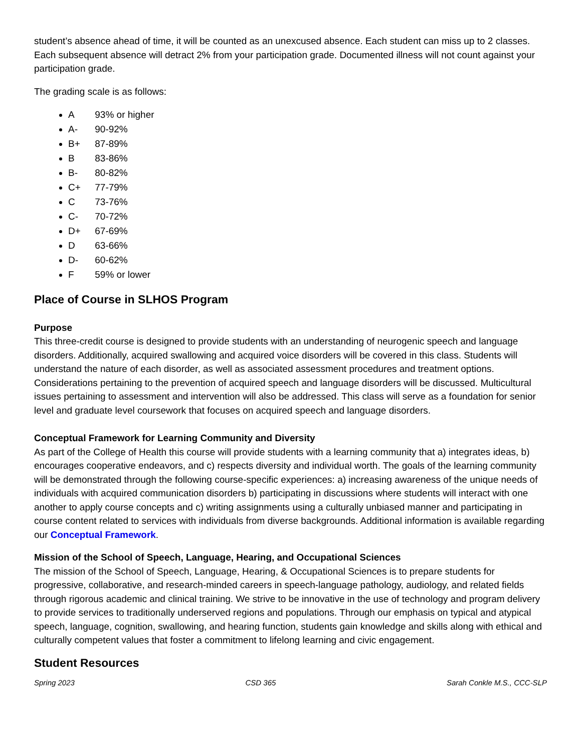student’s absence ahead of time, it will be counted as an unexcused absence. Each student can miss up to 2 classes. Each subsequent absence will detract 2% from your participation grade. Documented illness will not count against your participation grade.
The grading scale is as follows:
A 93% or higher
A- 90-92%
B+ 87-89%
B 83-86%
B- 80-82%
C+ 77-79%
C 73-76%
C- 70-72%
D+ 67-69%
D 63-66%
D- 60-62%
F 59% or lower
Place of Course in SLHOS Program
Purpose
This three-credit course is designed to provide students with an understanding of neurogenic speech and language disorders. Additionally, acquired swallowing and acquired voice disorders will be covered in this class. Students will understand the nature of each disorder, as well as associated assessment procedures and treatment options. Considerations pertaining to the prevention of acquired speech and language disorders will be discussed. Multicultural issues pertaining to assessment and intervention will also be addressed. This class will serve as a foundation for senior level and graduate level coursework that focuses on acquired speech and language disorders.
Conceptual Framework for Learning Community and Diversity
As part of the College of Health this course will provide students with a learning community that a) integrates ideas, b) encourages cooperative endeavors, and c) respects diversity and individual worth. The goals of the learning community will be demonstrated through the following course-specific experiences: a) increasing awareness of the unique needs of individuals with acquired communication disorders b) participating in discussions where students will interact with one another to apply course concepts and c) writing assignments using a culturally unbiased manner and participating in course content related to services with individuals from diverse backgrounds. Additional information is available regarding our Conceptual Framework.
Mission of the School of Speech, Language, Hearing, and Occupational Sciences
The mission of the School of Speech, Language, Hearing, & Occupational Sciences is to prepare students for progressive, collaborative, and research-minded careers in speech-language pathology, audiology, and related fields through rigorous academic and clinical training. We strive to be innovative in the use of technology and program delivery to provide services to traditionally underserved regions and populations. Through our emphasis on typical and atypical speech, language, cognition, swallowing, and hearing function, students gain knowledge and skills along with ethical and culturally competent values that foster a commitment to lifelong learning and civic engagement.
Student Resources
Spring 2023 CSD 365 Sarah Conkle M.S., CCC-SLP